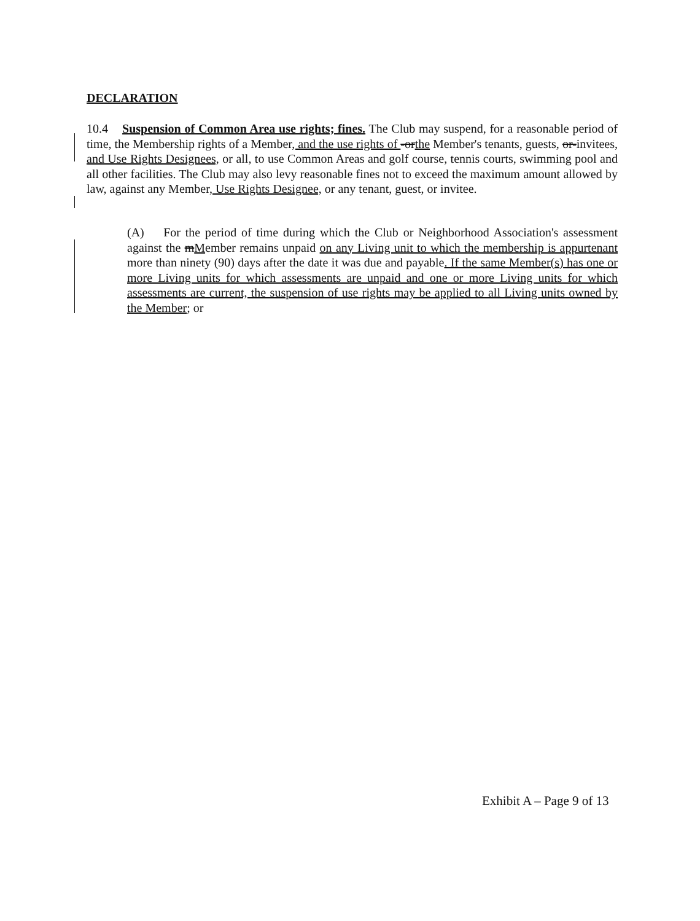DECLARATION
10.4 Suspension of Common Area use rights; fines. The Club may suspend, for a reasonable period of time, the Membership rights of a Member, and the use rights of -orthe Member's tenants, guests, or-invitees, and Use Rights Designees, or all, to use Common Areas and golf course, tennis courts, swimming pool and all other facilities. The Club may also levy reasonable fines not to exceed the maximum amount allowed by law, against any Member, Use Rights Designee, or any tenant, guest, or invitee.
(A) For the period of time during which the Club or Neighborhood Association's assessment against the mMember remains unpaid on any Living unit to which the membership is appurtenant more than ninety (90) days after the date it was due and payable. If the same Member(s) has one or more Living units for which assessments are unpaid and one or more Living units for which assessments are current, the suspension of use rights may be applied to all Living units owned by the Member; or
Exhibit A – Page 9 of 13